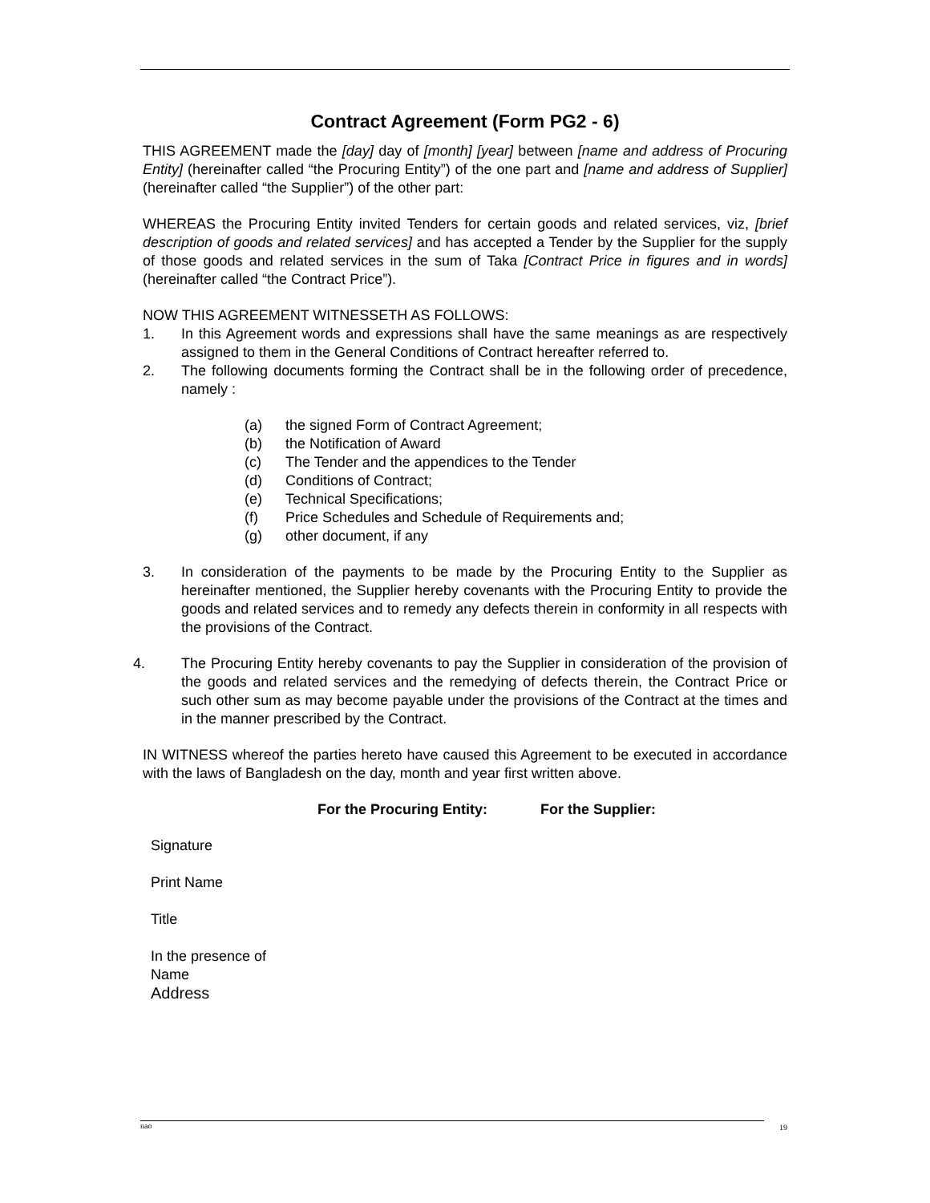Contract Agreement (Form PG2 - 6)
THIS AGREEMENT made the [day] day of [month] [year] between [name and address of Procuring Entity] (hereinafter called “the Procuring Entity”) of the one part and [name and address of Supplier] (hereinafter called “the Supplier”) of the other part:
WHEREAS the Procuring Entity invited Tenders for certain goods and related services, viz, [brief description of goods and related services] and has accepted a Tender by the Supplier for the supply of those goods and related services in the sum of Taka [Contract Price in figures and in words] (hereinafter called “the Contract Price”).
NOW THIS AGREEMENT WITNESSETH AS FOLLOWS:
1. In this Agreement words and expressions shall have the same meanings as are respectively assigned to them in the General Conditions of Contract hereafter referred to.
2. The following documents forming the Contract shall be in the following order of precedence, namely :
(a) the signed Form of Contract Agreement;
(b) the Notification of Award
(c) The Tender and the appendices to the Tender
(d) Conditions of Contract;
(e) Technical Specifications;
(f) Price Schedules and Schedule of Requirements and;
(g) other document, if any
3. In consideration of the payments to be made by the Procuring Entity to the Supplier as hereinafter mentioned, the Supplier hereby covenants with the Procuring Entity to provide the goods and related services and to remedy any defects therein in conformity in all respects with the provisions of the Contract.
4. The Procuring Entity hereby covenants to pay the Supplier in consideration of the provision of the goods and related services and the remedying of defects therein, the Contract Price or such other sum as may become payable under the provisions of the Contract at the times and in the manner prescribed by the Contract.
IN WITNESS whereof the parties hereto have caused this Agreement to be executed in accordance with the laws of Bangladesh on the day, month and year first written above.
For the Procuring Entity: For the Supplier:
Signature
Print Name
Title
In the presence of
Name
Address
nao 19